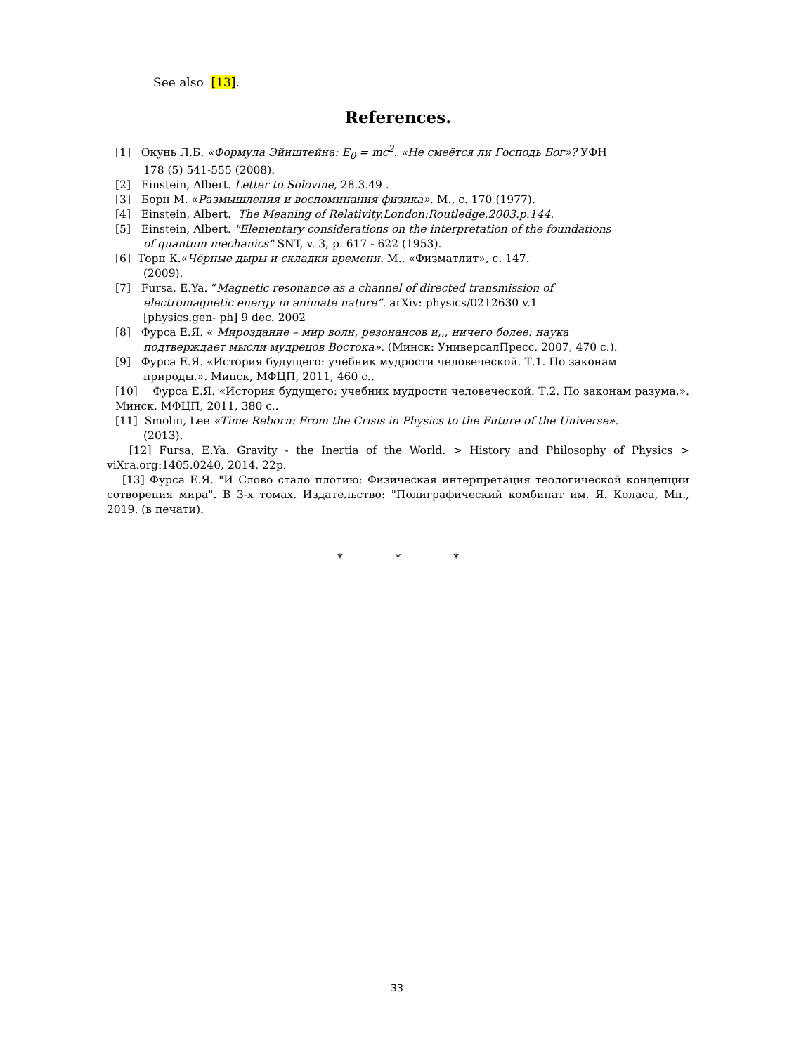See also [13].
References.
[1] Окунь Л.Б. «Формула Эйнштейна: E<sub>0</sub> = mc<sup>2</sup>. «Не смеётся ли Господь Бог»? УФН
178 (5) 541-555 (2008).
[2] Einstein, Albert. Letter to Solovine, 28.3.49 .
[3] Борн М. «Размышления и воспоминания физика». М., с. 170 (1977).
[4] Einstein, Albert. The Meaning of Relativity.London:Routledge,2003.p.144.
[5] Einstein, Albert. "Elementary considerations on the interpretation of the foundations
of quantum mechanics" SNT, v. 3, p. 617 - 622 (1953).
[6] Торн К.«Чёрные дыры и складки времени. М., «Физматлит», с. 147.
(2009).
[7] Fursa, E.Ya. “Magnetic resonance as a channel of directed transmission of
electromagnetic energy in animate nature”. arXiv: physics/0212630 v.1
[physics.gen- ph] 9 dec. 2002
[8] Фурса Е.Я. « Мироздание – мир волн, резонансов и,,, ничего более: наука
подтверждает мысли мудрецов Востока». (Минск: УниверсалПресс, 2007, 470 с.).
[9] Фурса Е.Я. «История будущего: учебник мудрости человеческой. Т.1. По законам
природы.». Минск, МФЦП, 2011, 460 с..
[10] Фурса Е.Я. «История будущего: учебник мудрости человеческой. Т.2. По законам разума.». Минск, МФЦП, 2011, 380 с..
[11] Smolin, Lee «Time Reborn: From the Crisis in Physics to the Future of the Universe».
(2013).
[12] Fursa, E.Ya. Gravity - the Inertia of the World. > History and Philosophy of Physics > viXra.org:1405.0240, 2014, 22p.
[13] Фурса Е.Я. "И Слово стало плотию: Физическая интерпретация теологической концепции сотворения мира". В 3-х томах. Издательство: "Полиграфический комбинат им. Я. Коласа, Мн., 2019. (в печати).
* * *
33